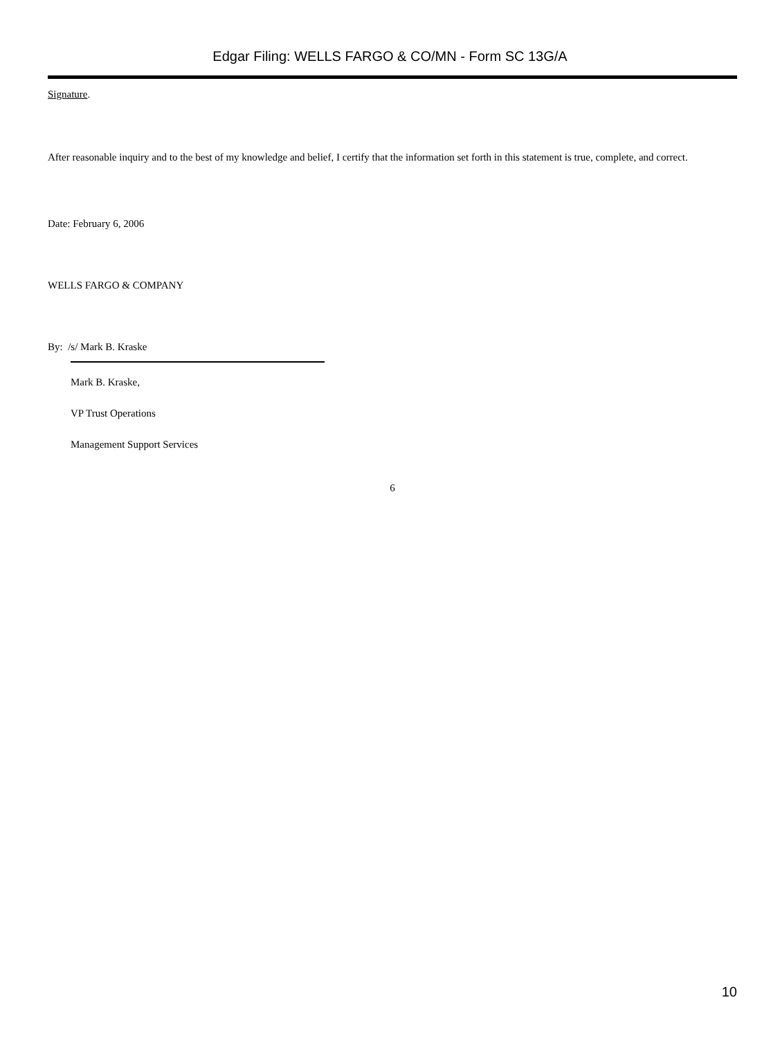Edgar Filing: WELLS FARGO & CO/MN - Form SC 13G/A
Signature.
After reasonable inquiry and to the best of my knowledge and belief, I certify that the information set forth in this statement is true, complete, and correct.
Date: February 6, 2006
WELLS FARGO & COMPANY
By: /s/ Mark B. Kraske
Mark B. Kraske,
VP Trust Operations
Management Support Services
6
10